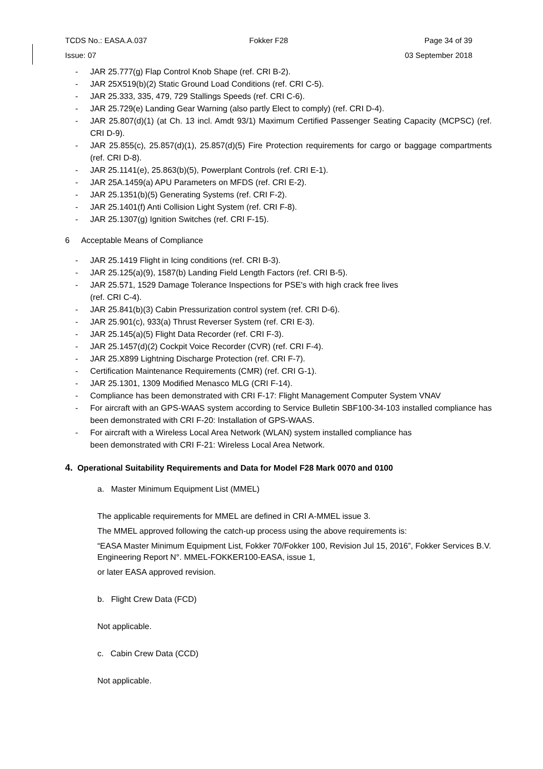TCDS No.: EASA.A.037 Fokker F28 Page 34 of 39
Issue: 07 03 September 2018
- JAR 25.777(g) Flap Control Knob Shape (ref. CRI B-2).
- JAR 25X519(b)(2) Static Ground Load Conditions (ref. CRI C-5).
- JAR 25.333, 335, 479, 729 Stallings Speeds (ref. CRI C-6).
- JAR 25.729(e) Landing Gear Warning (also partly Elect to comply) (ref. CRI D-4).
- JAR 25.807(d)(1) (at Ch. 13 incl. Amdt 93/1) Maximum Certified Passenger Seating Capacity (MCPSC) (ref. CRI D-9).
- JAR 25.855(c), 25.857(d)(1), 25.857(d)(5) Fire Protection requirements for cargo or baggage compartments (ref. CRI D-8).
- JAR 25.1141(e), 25.863(b)(5), Powerplant Controls (ref. CRI E-1).
- JAR 25A.1459(a) APU Parameters on MFDS (ref. CRI E-2).
- JAR 25.1351(b)(5) Generating Systems (ref. CRI F-2).
- JAR 25.1401(f) Anti Collision Light System (ref. CRI F-8).
- JAR 25.1307(g) Ignition Switches (ref. CRI F-15).
6 Acceptable Means of Compliance
- JAR 25.1419 Flight in Icing conditions (ref. CRI B-3).
- JAR 25.125(a)(9), 1587(b) Landing Field Length Factors (ref. CRI B-5).
- JAR 25.571, 1529 Damage Tolerance Inspections for PSE's with high crack free lives
(ref. CRI C-4).
- JAR 25.841(b)(3) Cabin Pressurization control system (ref. CRI D-6).
- JAR 25.901(c), 933(a) Thrust Reverser System (ref. CRI E-3).
- JAR 25.145(a)(5) Flight Data Recorder (ref. CRI F-3).
- JAR 25.1457(d)(2) Cockpit Voice Recorder (CVR) (ref. CRI F-4).
- JAR 25.X899 Lightning Discharge Protection (ref. CRI F-7).
- Certification Maintenance Requirements (CMR) (ref. CRI G-1).
- JAR 25.1301, 1309 Modified Menasco MLG (CRI F-14).
- Compliance has been demonstrated with CRI F-17: Flight Management Computer System VNAV
- For aircraft with an GPS-WAAS system according to Service Bulletin SBF100-34-103 installed compliance has been demonstrated with CRI F-20: Installation of GPS-WAAS.
- For aircraft with a Wireless Local Area Network (WLAN) system installed compliance has
been demonstrated with CRI F-21: Wireless Local Area Network.
4. Operational Suitability Requirements and Data for Model F28 Mark 0070 and 0100
a. Master Minimum Equipment List (MMEL)
The applicable requirements for MMEL are defined in CRI A-MMEL issue 3.
The MMEL approved following the catch-up process using the above requirements is:
“EASA Master Minimum Equipment List, Fokker 70/Fokker 100, Revision Jul 15, 2016”, Fokker Services B.V. Engineering Report N°. MMEL-FOKKER100-EASA, issue 1,
or later EASA approved revision.
b. Flight Crew Data (FCD)
Not applicable.
c. Cabin Crew Data (CCD)
Not applicable.